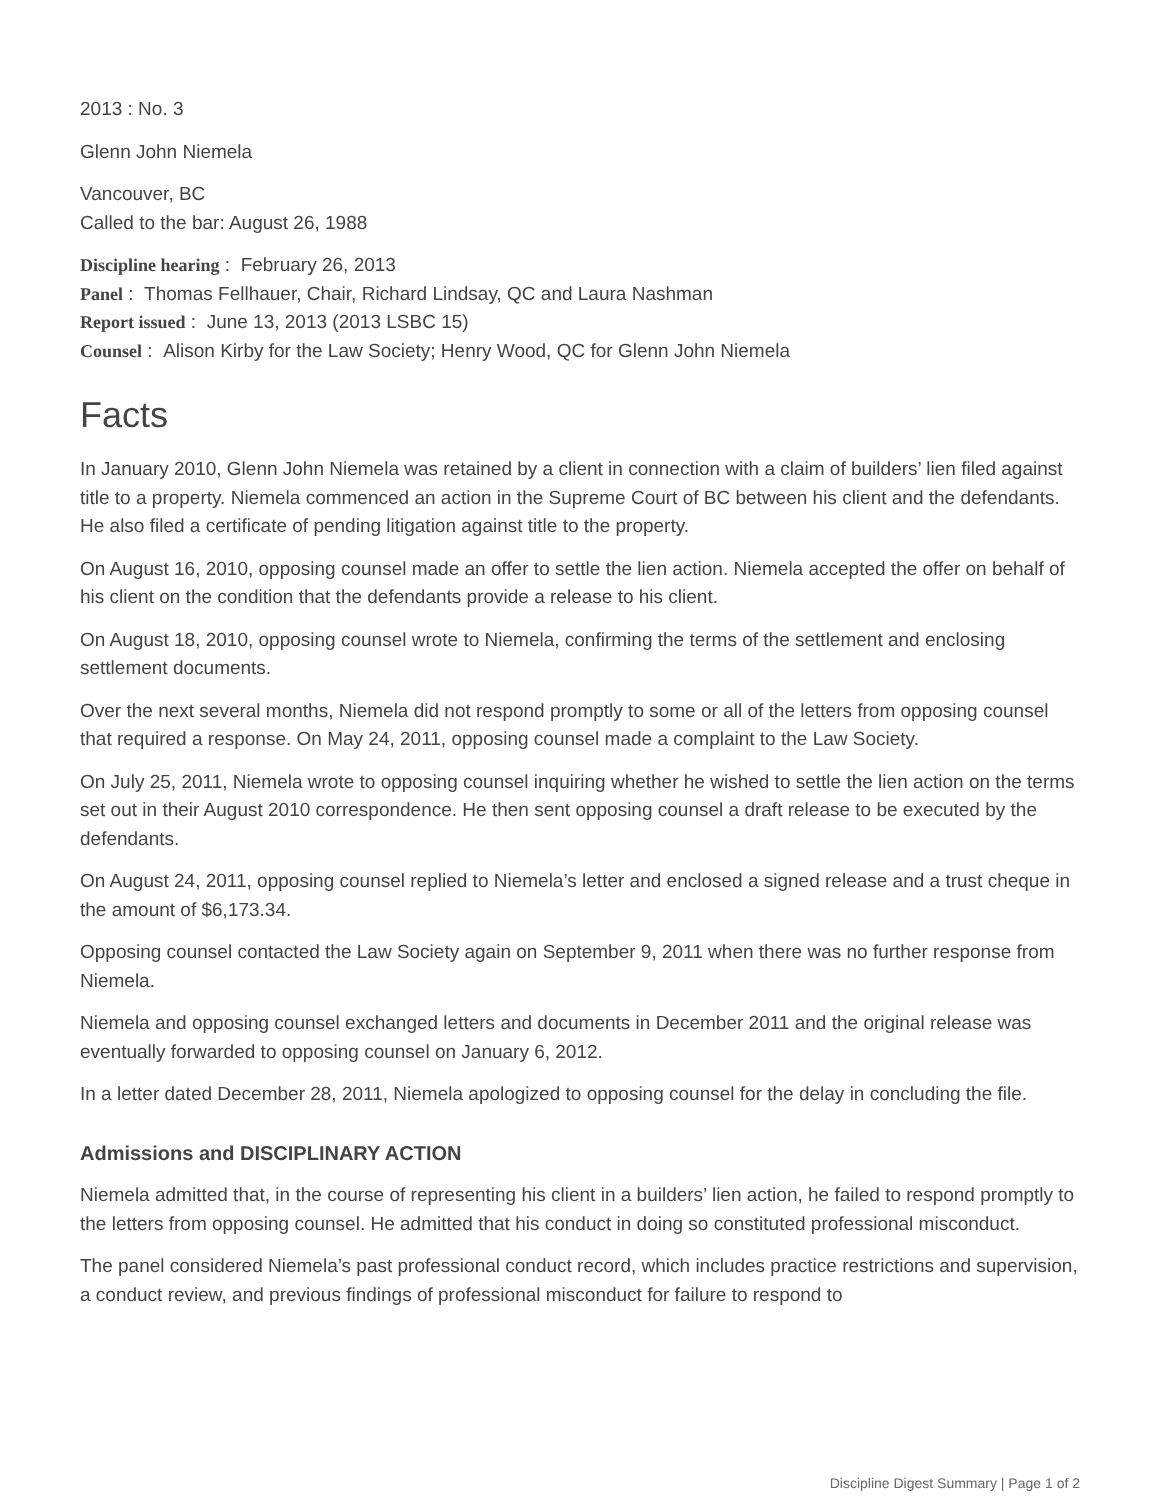2013 : No. 3
Glenn John Niemela
Vancouver, BC
Called to the bar: August 26, 1988
Discipline hearing : February 26, 2013
Panel : Thomas Fellhauer, Chair, Richard Lindsay, QC and Laura Nashman
Report issued : June 13, 2013 (2013 LSBC 15)
Counsel : Alison Kirby for the Law Society; Henry Wood, QC for Glenn John Niemela
Facts
In January 2010, Glenn John Niemela was retained by a client in connection with a claim of builders’ lien filed against title to a property. Niemela commenced an action in the Supreme Court of BC between his client and the defendants. He also filed a certificate of pending litigation against title to the property.
On August 16, 2010, opposing counsel made an offer to settle the lien action. Niemela accepted the offer on behalf of his client on the condition that the defendants provide a release to his client.
On August 18, 2010, opposing counsel wrote to Niemela, confirming the terms of the settlement and enclosing settlement documents.
Over the next several months, Niemela did not respond promptly to some or all of the letters from opposing counsel that required a response. On May 24, 2011, opposing counsel made a complaint to the Law Society.
On July 25, 2011, Niemela wrote to opposing counsel inquiring whether he wished to settle the lien action on the terms set out in their August 2010 correspondence. He then sent opposing counsel a draft release to be executed by the defendants.
On August 24, 2011, opposing counsel replied to Niemela’s letter and enclosed a signed release and a trust cheque in the amount of $6,173.34.
Opposing counsel contacted the Law Society again on September 9, 2011 when there was no further response from Niemela.
Niemela and opposing counsel exchanged letters and documents in December 2011 and the original release was eventually forwarded to opposing counsel on January 6, 2012.
In a letter dated December 28, 2011, Niemela apologized to opposing counsel for the delay in concluding the file.
Admissions and DISCIPLINARY ACTION
Niemela admitted that, in the course of representing his client in a builders’ lien action, he failed to respond promptly to the letters from opposing counsel. He admitted that his conduct in doing so constituted professional misconduct.
The panel considered Niemela’s past professional conduct record, which includes practice restrictions and supervision, a conduct review, and previous findings of professional misconduct for failure to respond to
Discipline Digest Summary | Page 1 of 2